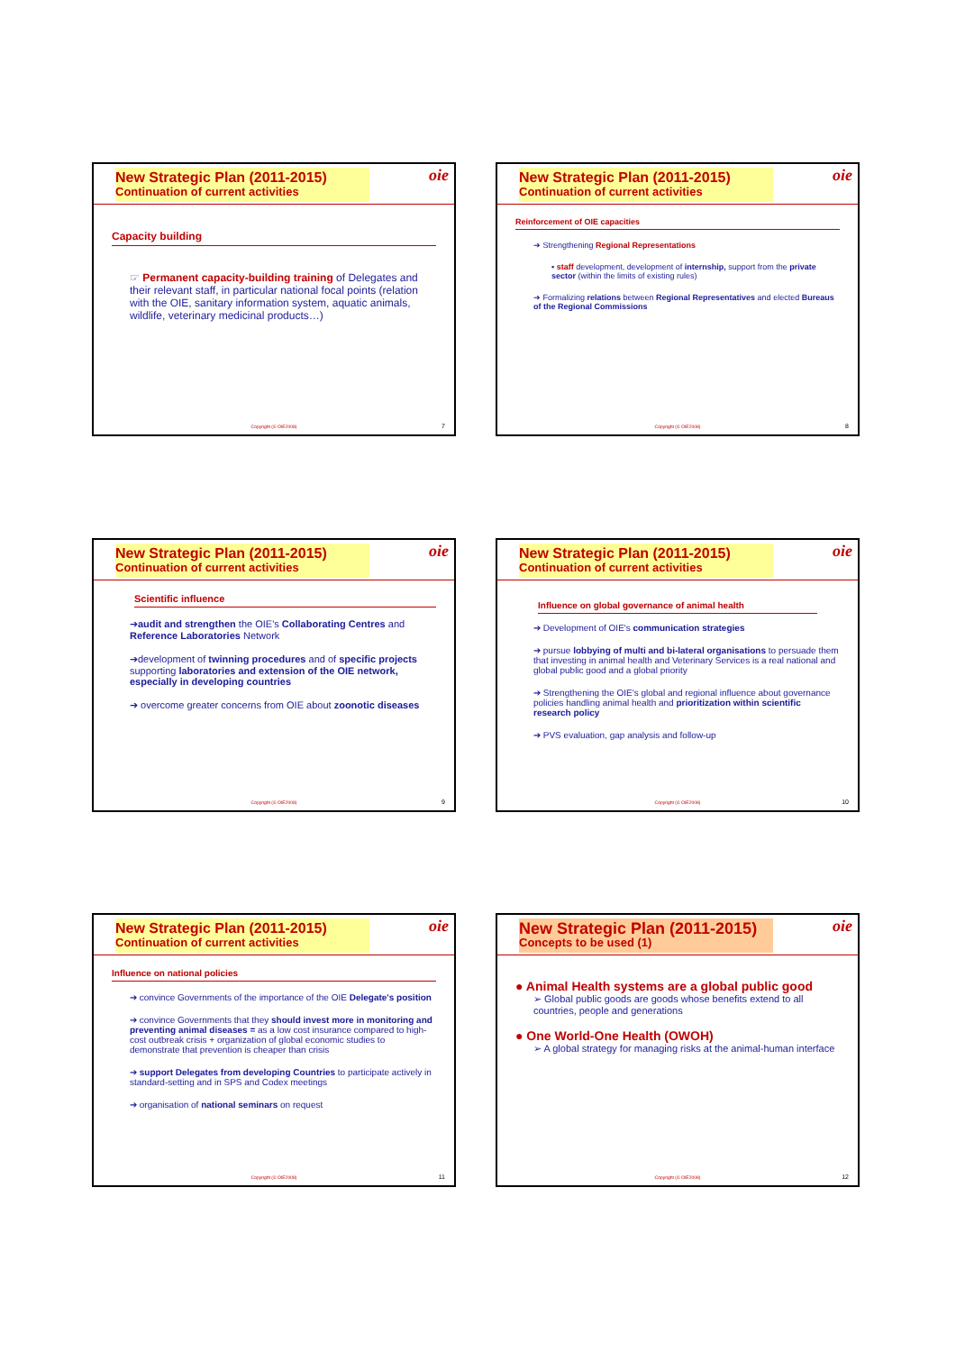New Strategic Plan (2011-2015)
Continuation of current activities
oie
Capacity building
☞ Permanent capacity-building training of Delegates and their relevant staff, in particular national focal points (relation with the OIE, sanitary information system, aquatic animals, wildlife, veterinary medicinal products…)
Copyright (© OIE2008) 7
New Strategic Plan (2011-2015)
Continuation of current activities
oie
Reinforcement of OIE capacities
➔ Strengthening Regional Representations
▪ staff development, development of internship, support from the private sector (within the limits of existing rules)
➔ Formalizing relations between Regional Representatives and elected Bureaus of the Regional Commissions
Copyright (© OIE2008) 8
New Strategic Plan (2011-2015)
Continuation of current activities
oie
Scientific influence
➔audit and strengthen the OIE's Collaborating Centres and Reference Laboratories Network
➔development of twinning procedures and of specific projects supporting laboratories and extension of the OIE network, especially in developing countries
➔ overcome greater concerns from OIE about zoonotic diseases
Copyright (© OIE2008) 9
New Strategic Plan (2011-2015)
Continuation of current activities
oie
Influence on global governance of animal health
➔ Development of OIE's communication strategies
➔ pursue lobbying of multi and bi-lateral organisations to persuade them that investing in animal health and Veterinary Services is a real national and global public good and a global priority
➔ Strengthening the OIE's global and regional influence about governance policies handling animal health and prioritization within scientific research policy
➔ PVS evaluation, gap analysis and follow-up
Copyright (© OIE2008) 10
New Strategic Plan (2011-2015)
Continuation of current activities
oie
Influence on national policies
➔ convince Governments of the importance of the OIE Delegate's position
➔ convince Governments that they should invest more in monitoring and preventing animal diseases = as a low cost insurance compared to high-cost outbreak crisis + organization of global economic studies to demonstrate that prevention is cheaper than crisis
➔ support Delegates from developing Countries to participate actively in standard-setting and in SPS and Codex meetings
➔ organisation of national seminars on request
Copyright (© OIE2008) 11
New Strategic Plan (2011-2015)
Concepts to be used (1)
oie
● Animal Health systems are a global public good
➢ Global public goods are goods whose benefits extend to all countries, people and generations
● One World-One Health (OWOH)
➢ A global strategy for managing risks at the animal-human interface
Copyright (© OIE2008) 12